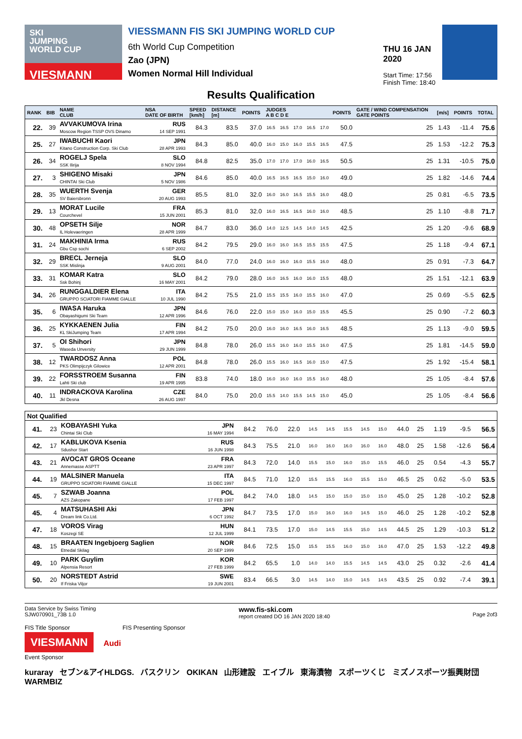SKI
JUMPING
WORLD CUP
VIESMANN
VIESSMANN FIS SKI JUMPING WORLD CUP
6th World Cup Competition
Zao (JPN)
Women Normal Hill Individual
THU 16 JAN 2020
Start Time: 17:56
Finish Time: 18:40
Results Qualification
| RANK | BIB | NAME CLUB | NSA DATE OF BIRTH | SPEED [km/h] | DISTANCE [m] | POINTS | JUDGES A B C D E | | | | | POINTS | GATE / WIND COMPENSATION GATE POINTS | [m/s] | POINTS | TOTAL |
| --- | --- | --- | --- | --- | --- | --- | --- | --- | --- | --- | --- | --- | --- | --- | --- | --- |
| 22. | 39 | AVVAKUMOVA Irina Moscow Region TSSP OVS Dinamo | RUS 14 SEP 1991 | 84.3 | 83.5 | 37.0 | 16.5 | 16.5 | 17.0 | 16.5 | 17.0 | 50.0 | 25 | 1.43 | -11.4 | 75.6 |
| 25. | 27 | IWABUCHI Kaori Kitano Construction Corp. Ski Club | JPN 28 APR 1993 | 84.3 | 85.0 | 40.0 | 16.0 | 15.0 | 16.0 | 15.5 | 16.5 | 47.5 | 25 | 1.53 | -12.2 | 75.3 |
| 26. | 34 | ROGELJ Spela SSK Ilirija | SLO 8 NOV 1994 | 84.8 | 82.5 | 35.0 | 17.0 | 17.0 | 17.0 | 16.0 | 16.5 | 50.5 | 25 | 1.31 | -10.5 | 75.0 |
| 27. | 3 | SHIGENO Misaki CHINTAI Ski Club | JPN 5 NOV 1986 | 84.6 | 85.0 | 40.0 | 16.5 | 16.5 | 16.5 | 15.0 | 16.0 | 49.0 | 25 | 1.82 | -14.6 | 74.4 |
| 28. | 35 | WUERTH Svenja SV Baiersbronn | GER 20 AUG 1993 | 85.5 | 81.0 | 32.0 | 16.0 | 16.0 | 16.5 | 15.5 | 16.0 | 48.0 | 25 | 0.81 | -6.5 | 73.5 |
| 29. | 13 | MORAT Lucile Courchevel | FRA 15 JUN 2001 | 85.3 | 81.0 | 32.0 | 16.0 | 16.5 | 16.5 | 16.0 | 16.0 | 48.5 | 25 | 1.10 | -8.8 | 71.7 |
| 30. | 48 | OPSETH Silje IL Holevaeringen | NOR 28 APR 1999 | 84.7 | 83.0 | 36.0 | 14.0 | 12.5 | 14.5 | 14.0 | 14.5 | 42.5 | 25 | 1.20 | -9.6 | 68.9 |
| 31. | 24 | MAKHINIA Irma Gbu Csp sochi | RUS 6 SEP 2002 | 84.2 | 79.5 | 29.0 | 16.0 | 16.0 | 16.5 | 15.5 | 15.5 | 47.5 | 25 | 1.18 | -9.4 | 67.1 |
| 32. | 29 | BRECL Jerneja SSK Mislinja | SLO 9 AUG 2001 | 84.0 | 77.0 | 24.0 | 16.0 | 16.0 | 16.0 | 15.5 | 16.0 | 48.0 | 25 | 0.91 | -7.3 | 64.7 |
| 33. | 31 | KOMAR Katra Ssk Bohinj | SLO 16 MAY 2001 | 84.2 | 79.0 | 28.0 | 16.0 | 16.5 | 16.0 | 16.0 | 15.5 | 48.0 | 25 | 1.51 | -12.1 | 63.9 |
| 34. | 26 | RUNGGALDIER Elena GRUPPO SCIATORI FIAMME GIALLE | ITA 10 JUL 1990 | 84.2 | 75.5 | 21.0 | 15.5 | 15.5 | 16.0 | 15.5 | 16.0 | 47.0 | 25 | 0.69 | -5.5 | 62.5 |
| 35. | 6 | IWASA Haruka Obayashigumi Ski Team | JPN 12 APR 1996 | 84.6 | 76.0 | 22.0 | 15.0 | 15.0 | 16.0 | 15.0 | 15.5 | 45.5 | 25 | 0.90 | -7.2 | 60.3 |
| 36. | 25 | KYKKAENEN Julia KL SkiJumping Team | FIN 17 APR 1994 | 84.2 | 75.0 | 20.0 | 16.0 | 16.0 | 16.5 | 16.0 | 16.5 | 48.5 | 25 | 1.13 | -9.0 | 59.5 |
| 37. | 5 | OI Shihori Waseda Unversity | JPN 29 JUN 1999 | 84.8 | 78.0 | 26.0 | 15.5 | 16.0 | 16.0 | 15.5 | 16.0 | 47.5 | 25 | 1.81 | -14.5 | 59.0 |
| 38. | 12 | TWARDOSZ Anna PKS Olimpijczyk Gilowice | POL 12 APR 2001 | 84.8 | 78.0 | 26.0 | 15.5 | 16.0 | 16.5 | 16.0 | 15.0 | 47.5 | 25 | 1.92 | -15.4 | 58.1 |
| 39. | 22 | FORSSTROEM Susanna Lahti Ski club | FIN 19 APR 1995 | 83.8 | 74.0 | 18.0 | 16.0 | 16.0 | 16.0 | 15.5 | 16.0 | 48.0 | 25 | 1.05 | -8.4 | 57.6 |
| 40. | 11 | INDRACKOVA Karolina Jkl Desna | CZE 26 AUG 1997 | 84.0 | 75.0 | 20.0 | 15.5 | 14.0 | 15.5 | 14.5 | 15.0 | 45.0 | 25 | 1.05 | -8.4 | 56.6 |
| Not Qualified | | | | | | | | | | | | | | | | |
| 41. | 23 | KOBAYASHI Yuka Chintai Ski Club | JPN 16 MAY 1994 | 84.2 | 76.0 | 22.0 | 14.5 | 14.5 | 15.5 | 14.5 | 15.0 | 44.0 | 25 | 1.19 | -9.5 | 56.5 |
| 42. | 17 | KABLUKOVA Ksenia Sdushor Start | RUS 16 JUN 1998 | 84.3 | 75.5 | 21.0 | 16.0 | 16.0 | 16.0 | 16.0 | 16.0 | 48.0 | 25 | 1.58 | -12.6 | 56.4 |
| 43. | 21 | AVOCAT GROS Oceane Annemasse ASPTT | FRA 23 APR 1997 | 84.3 | 72.0 | 14.0 | 15.5 | 15.0 | 16.0 | 15.0 | 15.5 | 46.0 | 25 | 0.54 | -4.3 | 55.7 |
| 44. | 19 | MALSINER Manuela GRUPPO SCIATORI FIAMME GIALLE | ITA 15 DEC 1997 | 84.5 | 71.0 | 12.0 | 15.5 | 15.5 | 16.0 | 15.5 | 15.0 | 46.5 | 25 | 0.62 | -5.0 | 53.5 |
| 45. | 7 | SZWAB Joanna AZS Zakopane | POL 17 FEB 1997 | 84.2 | 74.0 | 18.0 | 14.5 | 15.0 | 15.0 | 15.0 | 15.0 | 45.0 | 25 | 1.28 | -10.2 | 52.8 |
| 45. | 4 | MATSUHASHI Aki Dream link Co.Ltd. | JPN 6 OCT 1992 | 84.7 | 73.5 | 17.0 | 15.0 | 16.0 | 16.0 | 14.5 | 15.0 | 46.0 | 25 | 1.28 | -10.2 | 52.8 |
| 47. | 18 | VOROS Virag Koszegi SE | HUN 12 JUL 1999 | 84.1 | 73.5 | 17.0 | 15.0 | 14.5 | 15.5 | 15.0 | 14.5 | 44.5 | 25 | 1.29 | -10.3 | 51.2 |
| 48. | 15 | BRAATEN Ingebjoerg Saglien Etnedal Skilag | NOR 20 SEP 1999 | 84.6 | 72.5 | 15.0 | 15.5 | 15.5 | 16.0 | 15.0 | 16.0 | 47.0 | 25 | 1.53 | -12.2 | 49.8 |
| 49. | 10 | PARK Guylim Alpensia Resort | KOR 27 FEB 1999 | 84.2 | 65.5 | 1.0 | 14.0 | 14.0 | 15.5 | 14.5 | 14.5 | 43.0 | 25 | 0.32 | -2.6 | 41.4 |
| 50. | 20 | NORSTEDT Astrid If Friska Viljor | SWE 19 JUN 2001 | 83.4 | 66.5 | 3.0 | 14.5 | 14.0 | 15.0 | 14.5 | 14.5 | 43.5 | 25 | 0.92 | -7.4 | 39.1 |
Data Service by Swiss Timing
SJW070901_73B 1.0 www.fis-ski.com
report created DO 16 JAN 2020 18:40
Page 2of3
FIS Title Sponsor FIS Presenting Sponsor
VIESMANN Audi
Event Sponsor
kuraray セブン&アイHLDGS. バスクリン OKIKAN 山形建設 エイブル 東海漬物 スポーツくじ ミズノスポーツ振興財団 WARMBIZ